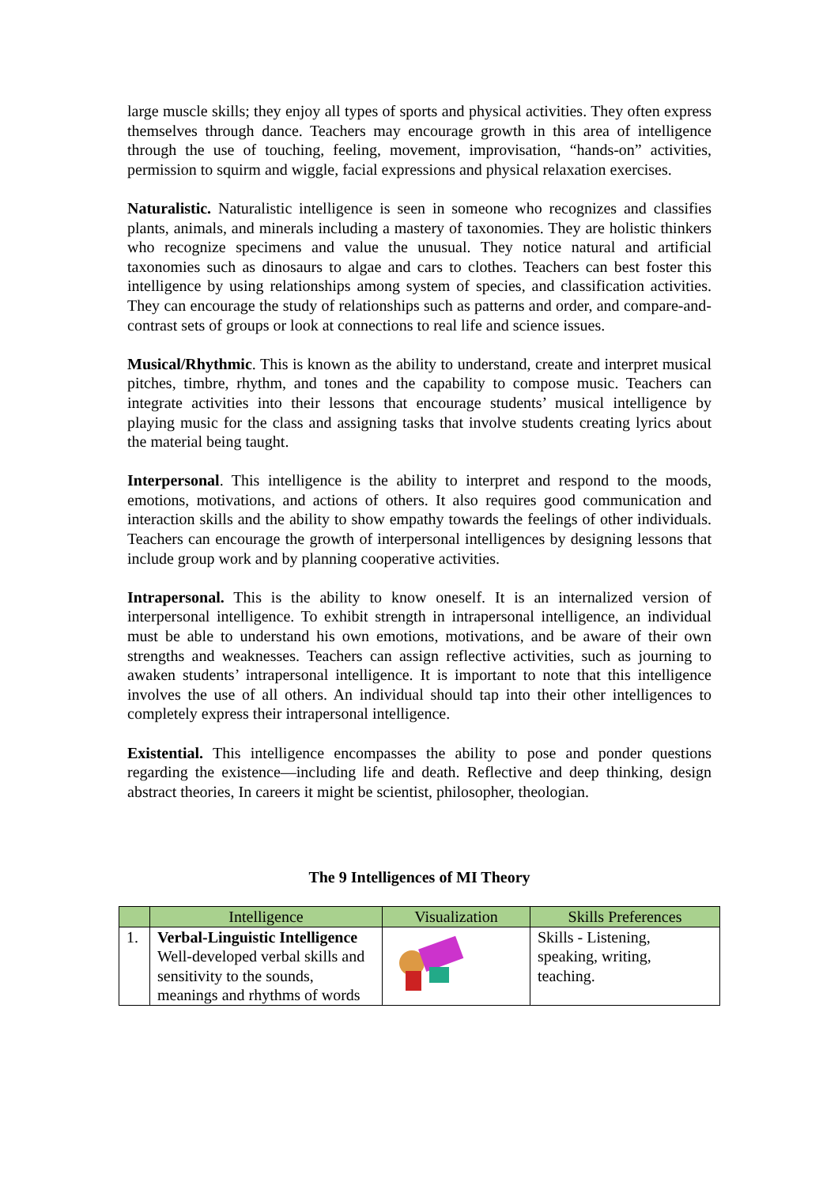large muscle skills; they enjoy all types of sports and physical activities. They often express themselves through dance. Teachers may encourage growth in this area of intelligence through the use of touching, feeling, movement, improvisation, “hands-on” activities, permission to squirm and wiggle, facial expressions and physical relaxation exercises.
Naturalistic. Naturalistic intelligence is seen in someone who recognizes and classifies plants, animals, and minerals including a mastery of taxonomies. They are holistic thinkers who recognize specimens and value the unusual. They notice natural and artificial taxonomies such as dinosaurs to algae and cars to clothes. Teachers can best foster this intelligence by using relationships among system of species, and classification activities. They can encourage the study of relationships such as patterns and order, and compare-and-contrast sets of groups or look at connections to real life and science issues.
Musical/Rhythmic. This is known as the ability to understand, create and interpret musical pitches, timbre, rhythm, and tones and the capability to compose music. Teachers can integrate activities into their lessons that encourage students’ musical intelligence by playing music for the class and assigning tasks that involve students creating lyrics about the material being taught.
Interpersonal. This intelligence is the ability to interpret and respond to the moods, emotions, motivations, and actions of others. It also requires good communication and interaction skills and the ability to show empathy towards the feelings of other individuals. Teachers can encourage the growth of interpersonal intelligences by designing lessons that include group work and by planning cooperative activities.
Intrapersonal. This is the ability to know oneself. It is an internalized version of interpersonal intelligence. To exhibit strength in intrapersonal intelligence, an individual must be able to understand his own emotions, motivations, and be aware of their own strengths and weaknesses. Teachers can assign reflective activities, such as journing to awaken students’ intrapersonal intelligence. It is important to note that this intelligence involves the use of all others. An individual should tap into their other intelligences to completely express their intrapersonal intelligence.
Existential. This intelligence encompasses the ability to pose and ponder questions regarding the existence—including life and death. Reflective and deep thinking, design abstract theories, In careers it might be scientist, philosopher, theologian.
The 9 Intelligences of MI Theory
| | Intelligence | Visualization | Skills Preferences |
| --- | --- | --- | --- |
| 1. | Verbal-Linguistic Intelligence Well-developed verbal skills and sensitivity to the sounds, meanings and rhythms of words | | Skills - Listening, speaking, writing, teaching. |